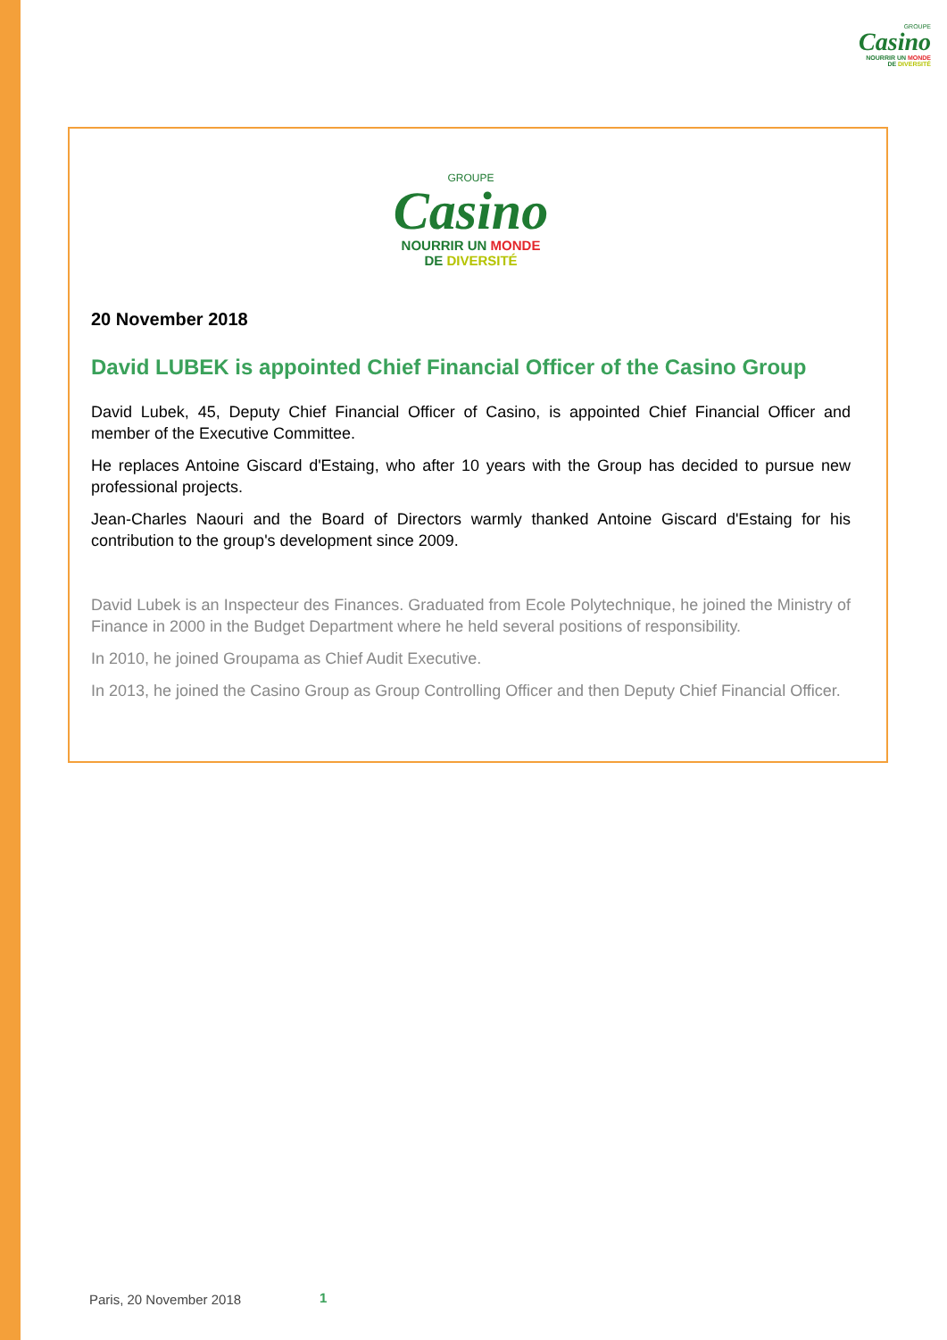GROUPE
Casino
NOURRIR UN MONDE
DE DIVERSITÉ
GROUPE
Casino
NOURRIR UN MONDE
DE DIVERSITÉ
20 November 2018
David LUBEK is appointed Chief Financial Officer of the Casino Group
David Lubek, 45, Deputy Chief Financial Officer of Casino, is appointed Chief Financial Officer and member of the Executive Committee.
He replaces Antoine Giscard d'Estaing, who after 10 years with the Group has decided to pursue new professional projects.
Jean-Charles Naouri and the Board of Directors warmly thanked Antoine Giscard d'Estaing for his contribution to the group's development since 2009.
David Lubek is an Inspecteur des Finances. Graduated from Ecole Polytechnique, he joined the Ministry of Finance in 2000 in the Budget Department where he held several positions of responsibility.
In 2010, he joined Groupama as Chief Audit Executive.
In 2013, he joined the Casino Group as Group Controlling Officer and then Deputy Chief Financial Officer.
Paris, 20 November 2018 1